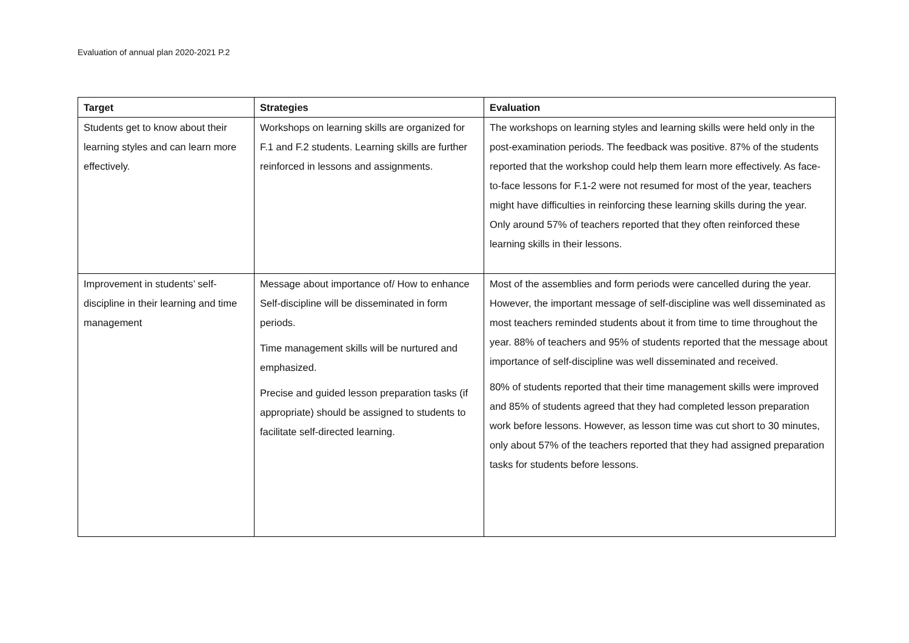Evaluation of annual plan 2020-2021 P.2
| Target | Strategies | Evaluation |
| --- | --- | --- |
| Students get to know about their learning styles and can learn more effectively. | Workshops on learning skills are organized for F.1 and F.2 students. Learning skills are further reinforced in lessons and assignments. | The workshops on learning styles and learning skills were held only in the post-examination periods. The feedback was positive. 87% of the students reported that the workshop could help them learn more effectively. As face-to-face lessons for F.1-2 were not resumed for most of the year, teachers might have difficulties in reinforcing these learning skills during the year. Only around 57% of teachers reported that they often reinforced these learning skills in their lessons. |
| Improvement in students’ self-discipline in their learning and time management | Message about importance of/ How to enhance Self-discipline will be disseminated in form periods. Time management skills will be nurtured and emphasized. Precise and guided lesson preparation tasks (if appropriate) should be assigned to students to facilitate self-directed learning. | Most of the assemblies and form periods were cancelled during the year. However, the important message of self-discipline was well disseminated as most teachers reminded students about it from time to time throughout the year. 88% of teachers and 95% of students reported that the message about importance of self-discipline was well disseminated and received. 80% of students reported that their time management skills were improved and 85% of students agreed that they had completed lesson preparation work before lessons. However, as lesson time was cut short to 30 minutes, only about 57% of the teachers reported that they had assigned preparation tasks for students before lessons. |